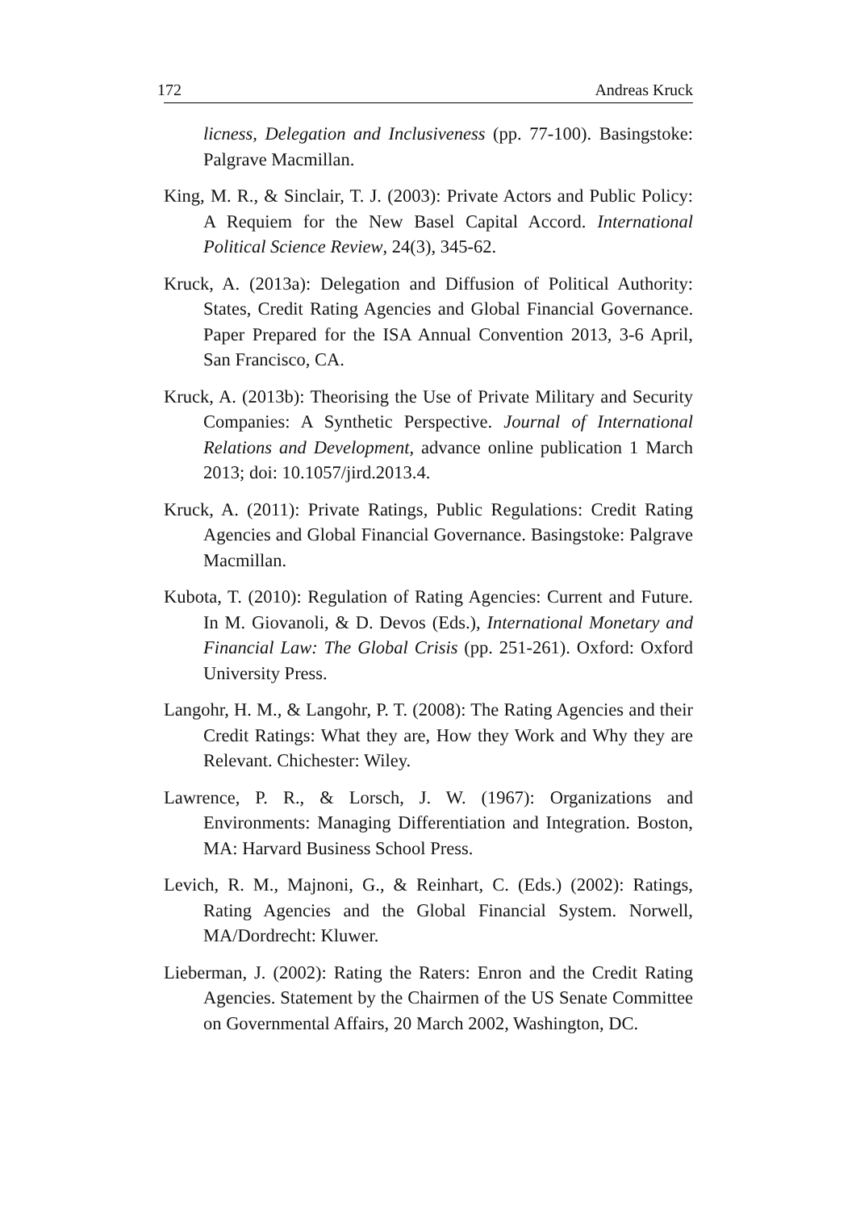172 Andreas Kruck
licness, Delegation and Inclusiveness (pp. 77-100). Basingstoke: Palgrave Macmillan.
King, M. R., & Sinclair, T. J. (2003): Private Actors and Public Policy: A Requiem for the New Basel Capital Accord. International Political Science Review, 24(3), 345-62.
Kruck, A. (2013a): Delegation and Diffusion of Political Authority: States, Credit Rating Agencies and Global Financial Governance. Paper Prepared for the ISA Annual Convention 2013, 3-6 April, San Francisco, CA.
Kruck, A. (2013b): Theorising the Use of Private Military and Security Companies: A Synthetic Perspective. Journal of International Relations and Development, advance online publication 1 March 2013; doi: 10.1057/jird.2013.4.
Kruck, A. (2011): Private Ratings, Public Regulations: Credit Rating Agencies and Global Financial Governance. Basingstoke: Palgrave Macmillan.
Kubota, T. (2010): Regulation of Rating Agencies: Current and Future. In M. Giovanoli, & D. Devos (Eds.), International Monetary and Financial Law: The Global Crisis (pp. 251-261). Oxford: Oxford University Press.
Langohr, H. M., & Langohr, P. T. (2008): The Rating Agencies and their Credit Ratings: What they are, How they Work and Why they are Relevant. Chichester: Wiley.
Lawrence, P. R., & Lorsch, J. W. (1967): Organizations and Environments: Managing Differentiation and Integration. Boston, MA: Harvard Business School Press.
Levich, R. M., Majnoni, G., & Reinhart, C. (Eds.) (2002): Ratings, Rating Agencies and the Global Financial System. Norwell, MA/Dordrecht: Kluwer.
Lieberman, J. (2002): Rating the Raters: Enron and the Credit Rating Agencies. Statement by the Chairmen of the US Senate Committee on Governmental Affairs, 20 March 2002, Washington, DC.